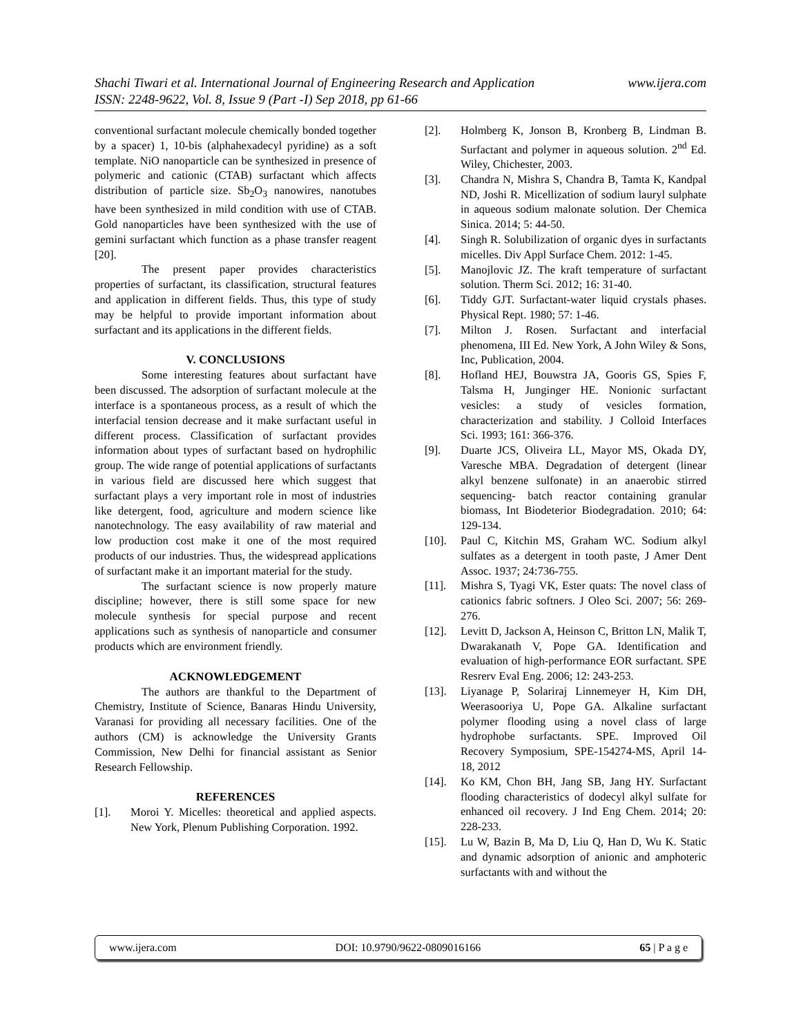Shachi Tiwari et al. International Journal of Engineering Research and Application www.ijera.com
ISSN: 2248-9622, Vol. 8, Issue 9 (Part -I) Sep 2018, pp 61-66
conventional surfactant molecule chemically bonded together by a spacer) 1, 10-bis (alphahexadecyl pyridine) as a soft template. NiO nanoparticle can be synthesized in presence of polymeric and cationic (CTAB) surfactant which affects distribution of particle size. Sb<sub>2</sub>O<sub>3</sub> nanowires, nanotubes have been synthesized in mild condition with use of CTAB. Gold nanoparticles have been synthesized with the use of gemini surfactant which function as a phase transfer reagent [20].
The present paper provides characteristics properties of surfactant, its classification, structural features and application in different fields. Thus, this type of study may be helpful to provide important information about surfactant and its applications in the different fields.
V. CONCLUSIONS
Some interesting features about surfactant have been discussed. The adsorption of surfactant molecule at the interface is a spontaneous process, as a result of which the interfacial tension decrease and it make surfactant useful in different process. Classification of surfactant provides information about types of surfactant based on hydrophilic group. The wide range of potential applications of surfactants in various field are discussed here which suggest that surfactant plays a very important role in most of industries like detergent, food, agriculture and modern science like nanotechnology. The easy availability of raw material and low production cost make it one of the most required products of our industries. Thus, the widespread applications of surfactant make it an important material for the study.
The surfactant science is now properly mature discipline; however, there is still some space for new molecule synthesis for special purpose and recent applications such as synthesis of nanoparticle and consumer products which are environment friendly.
ACKNOWLEDGEMENT
The authors are thankful to the Department of Chemistry, Institute of Science, Banaras Hindu University, Varanasi for providing all necessary facilities. One of the authors (CM) is acknowledge the University Grants Commission, New Delhi for financial assistant as Senior Research Fellowship.
REFERENCES
[1]. Moroi Y. Micelles: theoretical and applied aspects. New York, Plenum Publishing Corporation. 1992.
[2]. Holmberg K, Jonson B, Kronberg B, Lindman B. Surfactant and polymer in aqueous solution. 2<sup>nd</sup> Ed. Wiley, Chichester, 2003.
[3]. Chandra N, Mishra S, Chandra B, Tamta K, Kandpal ND, Joshi R. Micellization of sodium lauryl sulphate in aqueous sodium malonate solution. Der Chemica Sinica. 2014; 5: 44-50.
[4]. Singh R. Solubilization of organic dyes in surfactants micelles. Div Appl Surface Chem. 2012: 1-45.
[5]. Manojlovic JZ. The kraft temperature of surfactant solution. Therm Sci. 2012; 16: 31-40.
[6]. Tiddy GJT. Surfactant-water liquid crystals phases. Physical Rept. 1980; 57: 1-46.
[7]. Milton J. Rosen. Surfactant and interfacial phenomena, III Ed. New York, A John Wiley & Sons, Inc, Publication, 2004.
[8]. Hofland HEJ, Bouwstra JA, Gooris GS, Spies F, Talsma H, Junginger HE. Nonionic surfactant vesicles: a study of vesicles formation, characterization and stability. J Colloid Interfaces Sci. 1993; 161: 366-376.
[9]. Duarte JCS, Oliveira LL, Mayor MS, Okada DY, Varesche MBA. Degradation of detergent (linear alkyl benzene sulfonate) in an anaerobic stirred sequencing- batch reactor containing granular biomass, Int Biodeterior Biodegradation. 2010; 64: 129-134.
[10]. Paul C, Kitchin MS, Graham WC. Sodium alkyl sulfates as a detergent in tooth paste, J Amer Dent Assoc. 1937; 24:736-755.
[11]. Mishra S, Tyagi VK, Ester quats: The novel class of cationics fabric softners. J Oleo Sci. 2007; 56: 269-276.
[12]. Levitt D, Jackson A, Heinson C, Britton LN, Malik T, Dwarakanath V, Pope GA. Identification and evaluation of high-performance EOR surfactant. SPE Resrerv Eval Eng. 2006; 12: 243-253.
[13]. Liyanage P, Solariraj Linnemeyer H, Kim DH, Weerasooriya U, Pope GA. Alkaline surfactant polymer flooding using a novel class of large hydrophobe surfactants. SPE. Improved Oil Recovery Symposium, SPE-154274-MS, April 14-18, 2012
[14]. Ko KM, Chon BH, Jang SB, Jang HY. Surfactant flooding characteristics of dodecyl alkyl sulfate for enhanced oil recovery. J Ind Eng Chem. 2014; 20: 228-233.
[15]. Lu W, Bazin B, Ma D, Liu Q, Han D, Wu K. Static and dynamic adsorption of anionic and amphoteric surfactants with and without the
www.ijera.com DOI: 10.9790/9622-0809016166 65 | P a g e